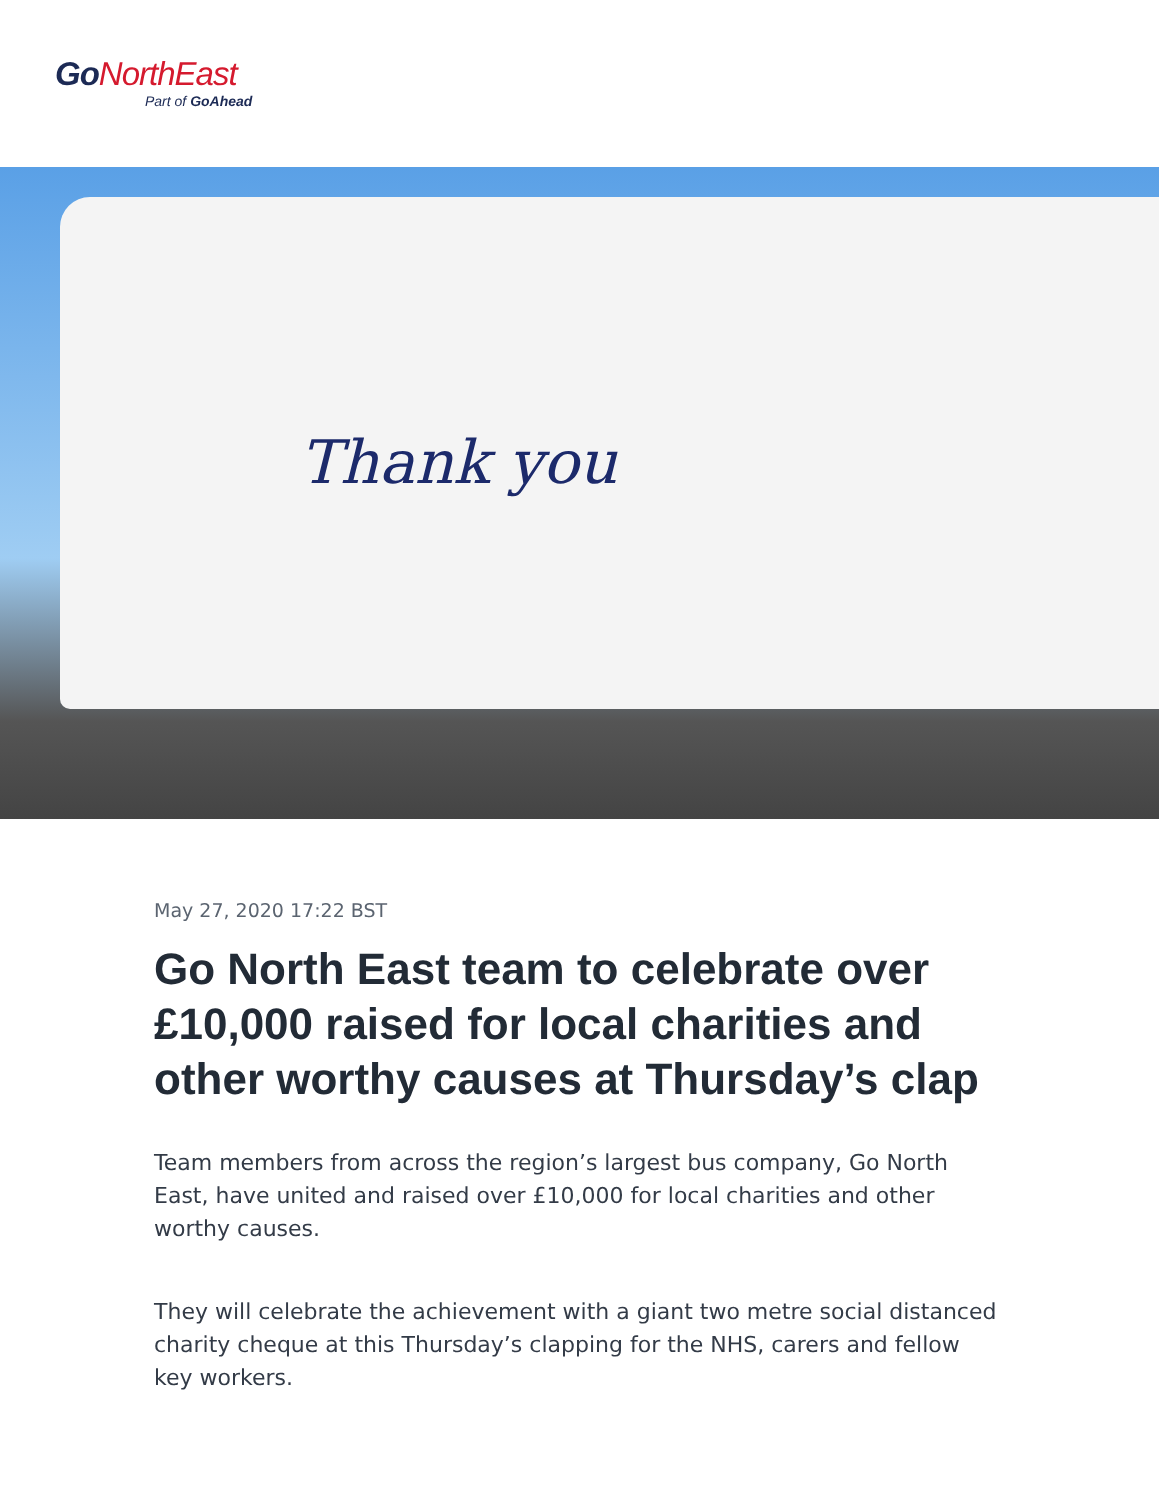Go NorthEast
Part of GoAhead
Thank you
May 27, 2020 17:22 BST
Go North East team to celebrate over £10,000 raised for local charities and other worthy causes at Thursday’s clap
Team members from across the region’s largest bus company, Go North East, have united and raised over £10,000 for local charities and other worthy causes.
They will celebrate the achievement with a giant two metre social distanced charity cheque at this Thursday’s clapping for the NHS, carers and fellow key workers.